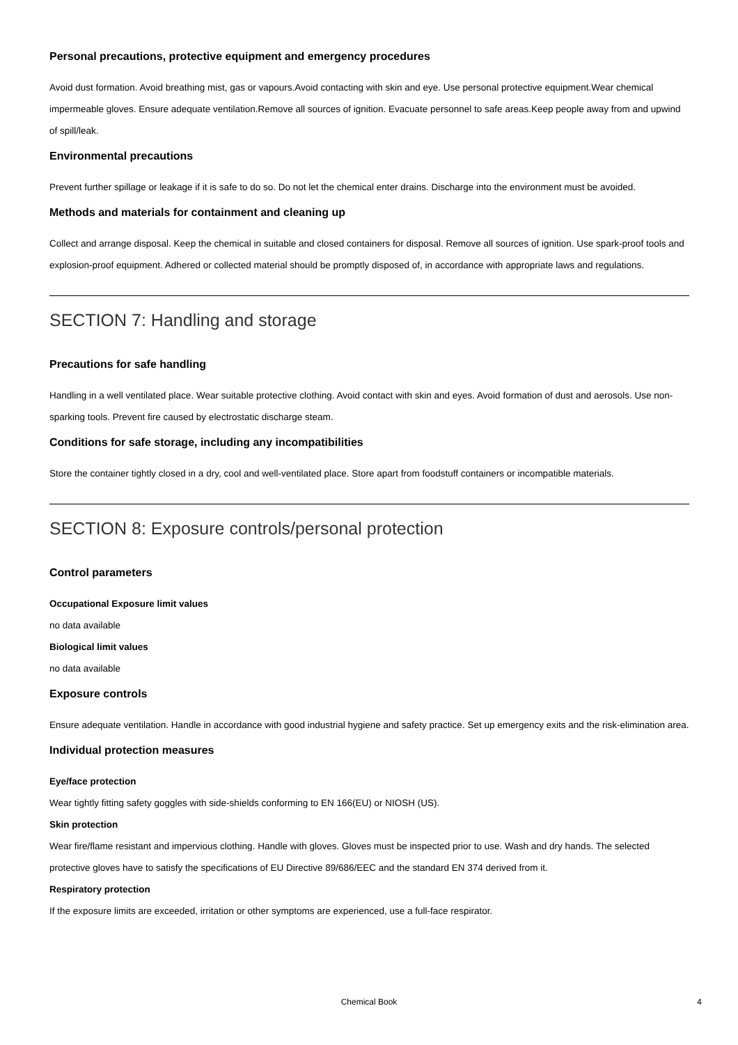Personal precautions, protective equipment and emergency procedures
Avoid dust formation. Avoid breathing mist, gas or vapours.Avoid contacting with skin and eye. Use personal protective equipment.Wear chemical impermeable gloves. Ensure adequate ventilation.Remove all sources of ignition. Evacuate personnel to safe areas.Keep people away from and upwind of spill/leak.
Environmental precautions
Prevent further spillage or leakage if it is safe to do so. Do not let the chemical enter drains. Discharge into the environment must be avoided.
Methods and materials for containment and cleaning up
Collect and arrange disposal. Keep the chemical in suitable and closed containers for disposal. Remove all sources of ignition. Use spark-proof tools and explosion-proof equipment. Adhered or collected material should be promptly disposed of, in accordance with appropriate laws and regulations.
SECTION 7: Handling and storage
Precautions for safe handling
Handling in a well ventilated place. Wear suitable protective clothing. Avoid contact with skin and eyes. Avoid formation of dust and aerosols. Use non-sparking tools. Prevent fire caused by electrostatic discharge steam.
Conditions for safe storage, including any incompatibilities
Store the container tightly closed in a dry, cool and well-ventilated place. Store apart from foodstuff containers or incompatible materials.
SECTION 8: Exposure controls/personal protection
Control parameters
Occupational Exposure limit values
no data available
Biological limit values
no data available
Exposure controls
Ensure adequate ventilation. Handle in accordance with good industrial hygiene and safety practice. Set up emergency exits and the risk-elimination area.
Individual protection measures
Eye/face protection
Wear tightly fitting safety goggles with side-shields conforming to EN 166(EU) or NIOSH (US).
Skin protection
Wear fire/flame resistant and impervious clothing. Handle with gloves. Gloves must be inspected prior to use. Wash and dry hands. The selected protective gloves have to satisfy the specifications of EU Directive 89/686/EEC and the standard EN 374 derived from it.
Respiratory protection
If the exposure limits are exceeded, irritation or other symptoms are experienced, use a full-face respirator.
Chemical Book
4